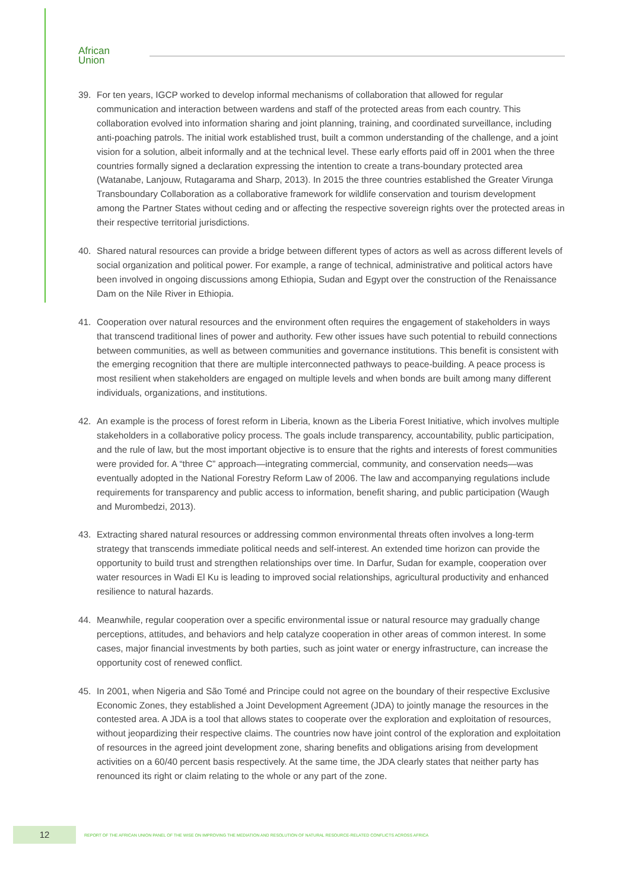African
Union
39. For ten years, IGCP worked to develop informal mechanisms of collaboration that allowed for regular communication and interaction between wardens and staff of the protected areas from each country. This collaboration evolved into information sharing and joint planning, training, and coordinated surveillance, including anti-poaching patrols. The initial work established trust, built a common understanding of the challenge, and a joint vision for a solution, albeit informally and at the technical level. These early efforts paid off in 2001 when the three countries formally signed a declaration expressing the intention to create a trans-boundary protected area (Watanabe, Lanjouw, Rutagarama and Sharp, 2013). In 2015 the three countries established the Greater Virunga Transboundary Collaboration as a collaborative framework for wildlife conservation and tourism development among the Partner States without ceding and or affecting the respective sovereign rights over the protected areas in their respective territorial jurisdictions.
40. Shared natural resources can provide a bridge between different types of actors as well as across different levels of social organization and political power. For example, a range of technical, administrative and political actors have been involved in ongoing discussions among Ethiopia, Sudan and Egypt over the construction of the Renaissance Dam on the Nile River in Ethiopia.
41. Cooperation over natural resources and the environment often requires the engagement of stakeholders in ways that transcend traditional lines of power and authority. Few other issues have such potential to rebuild connections between communities, as well as between communities and governance institutions. This benefit is consistent with the emerging recognition that there are multiple interconnected pathways to peace-building. A peace process is most resilient when stakeholders are engaged on multiple levels and when bonds are built among many different individuals, organizations, and institutions.
42. An example is the process of forest reform in Liberia, known as the Liberia Forest Initiative, which involves multiple stakeholders in a collaborative policy process. The goals include transparency, accountability, public participation, and the rule of law, but the most important objective is to ensure that the rights and interests of forest communities were provided for. A “three C” approach—integrating commercial, community, and conservation needs—was eventually adopted in the National Forestry Reform Law of 2006. The law and accompanying regulations include requirements for transparency and public access to information, benefit sharing, and public participation (Waugh and Murombedzi, 2013).
43. Extracting shared natural resources or addressing common environmental threats often involves a long-term strategy that transcends immediate political needs and self-interest. An extended time horizon can provide the opportunity to build trust and strengthen relationships over time. In Darfur, Sudan for example, cooperation over water resources in Wadi El Ku is leading to improved social relationships, agricultural productivity and enhanced resilience to natural hazards.
44. Meanwhile, regular cooperation over a specific environmental issue or natural resource may gradually change perceptions, attitudes, and behaviors and help catalyze cooperation in other areas of common interest. In some cases, major financial investments by both parties, such as joint water or energy infrastructure, can increase the opportunity cost of renewed conflict.
45. In 2001, when Nigeria and São Tomé and Principe could not agree on the boundary of their respective Exclusive Economic Zones, they established a Joint Development Agreement (JDA) to jointly manage the resources in the contested area. A JDA is a tool that allows states to cooperate over the exploration and exploitation of resources, without jeopardizing their respective claims. The countries now have joint control of the exploration and exploitation of resources in the agreed joint development zone, sharing benefits and obligations arising from development activities on a 60/40 percent basis respectively. At the same time, the JDA clearly states that neither party has renounced its right or claim relating to the whole or any part of the zone.
12
REPORT OF THE AFRICAN UNION PANEL OF THE WISE ON IMPROVING THE MEDIATION AND RESOLUTION OF NATURAL RESOURCE-RELATED CONFLICTS ACROSS AFRICA